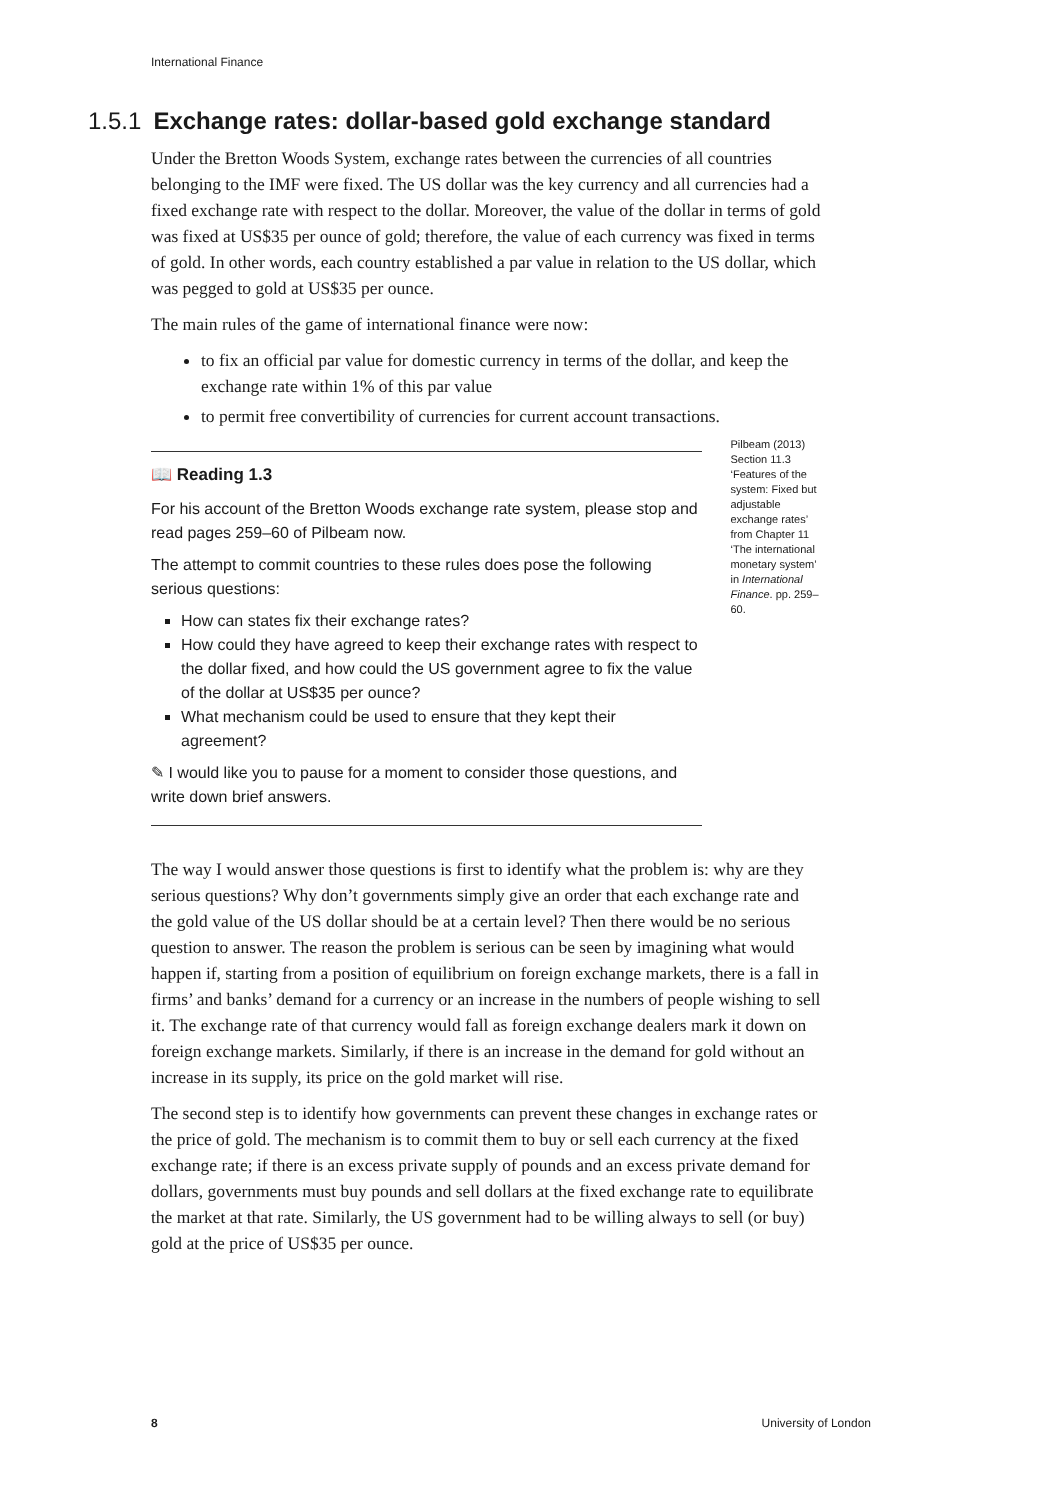International Finance
1.5.1 Exchange rates: dollar-based gold exchange standard
Under the Bretton Woods System, exchange rates between the currencies of all countries belonging to the IMF were fixed. The US dollar was the key currency and all currencies had a fixed exchange rate with respect to the dollar. Moreover, the value of the dollar in terms of gold was fixed at US$35 per ounce of gold; therefore, the value of each currency was fixed in terms of gold. In other words, each country established a par value in relation to the US dollar, which was pegged to gold at US$35 per ounce.
The main rules of the game of international finance were now:
to fix an official par value for domestic currency in terms of the dollar, and keep the exchange rate within 1% of this par value
to permit free convertibility of currencies for current account transactions.
📖 Reading 1.3
For his account of the Bretton Woods exchange rate system, please stop and read pages 259–60 of Pilbeam now.
The attempt to commit countries to these rules does pose the following serious questions:
How can states fix their exchange rates?
How could they have agreed to keep their exchange rates with respect to the dollar fixed, and how could the US government agree to fix the value of the dollar at US$35 per ounce?
What mechanism could be used to ensure that they kept their agreement?
✎ I would like you to pause for a moment to consider those questions, and write down brief answers.
Pilbeam (2013) Section 11.3 ‘Features of the system: Fixed but adjustable exchange rates’ from Chapter 11 ‘The international monetary system’ in International Finance. pp. 259–60.
The way I would answer those questions is first to identify what the problem is: why are they serious questions? Why don’t governments simply give an order that each exchange rate and the gold value of the US dollar should be at a certain level? Then there would be no serious question to answer. The reason the problem is serious can be seen by imagining what would happen if, starting from a position of equilibrium on foreign exchange markets, there is a fall in firms’ and banks’ demand for a currency or an increase in the numbers of people wishing to sell it. The exchange rate of that currency would fall as foreign exchange dealers mark it down on foreign exchange markets. Similarly, if there is an increase in the demand for gold without an increase in its supply, its price on the gold market will rise.
The second step is to identify how governments can prevent these changes in exchange rates or the price of gold. The mechanism is to commit them to buy or sell each currency at the fixed exchange rate; if there is an excess private supply of pounds and an excess private demand for dollars, governments must buy pounds and sell dollars at the fixed exchange rate to equilibrate the market at that rate. Similarly, the US government had to be willing always to sell (or buy) gold at the price of US$35 per ounce.
8 University of London